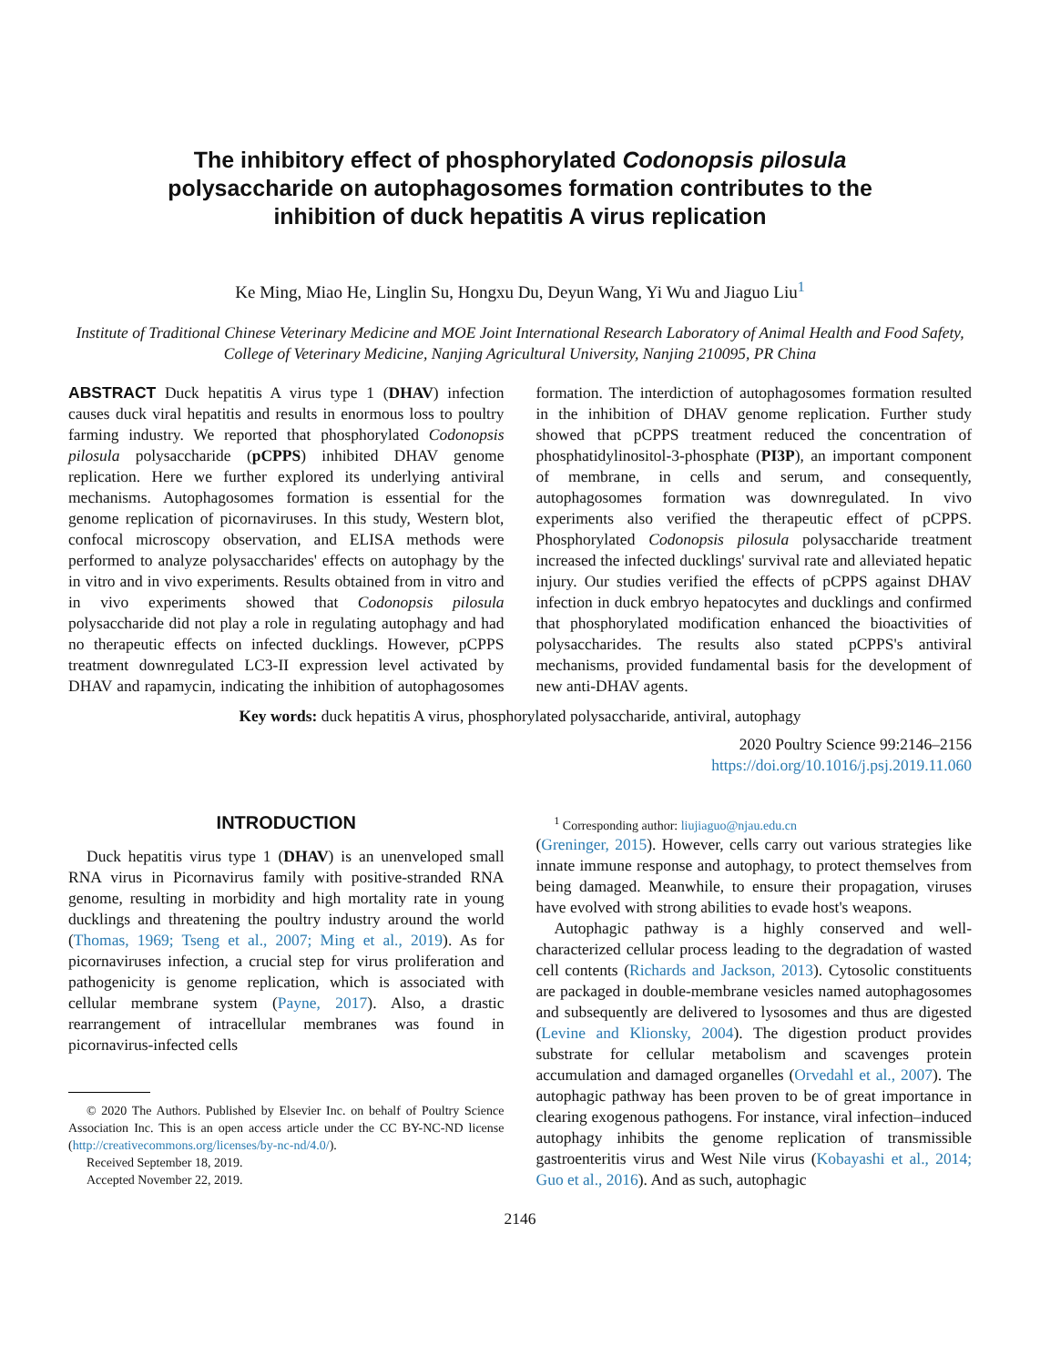The inhibitory effect of phosphorylated Codonopsis pilosula polysaccharide on autophagosomes formation contributes to the inhibition of duck hepatitis A virus replication
Ke Ming, Miao He, Linglin Su, Hongxu Du, Deyun Wang, Yi Wu and Jiaguo Liu<sup>1</sup>
Institute of Traditional Chinese Veterinary Medicine and MOE Joint International Research Laboratory of Animal Health and Food Safety, College of Veterinary Medicine, Nanjing Agricultural University, Nanjing 210095, PR China
ABSTRACT Duck hepatitis A virus type 1 (DHAV) infection causes duck viral hepatitis and results in enormous loss to poultry farming industry. We reported that phosphorylated Codonopsis pilosula polysaccharide (pCPPS) inhibited DHAV genome replication. Here we further explored its underlying antiviral mechanisms. Autophagosomes formation is essential for the genome replication of picornaviruses. In this study, Western blot, confocal microscopy observation, and ELISA methods were performed to analyze polysaccharides' effects on autophagy by the in vitro and in vivo experiments. Results obtained from in vitro and in vivo experiments showed that Codonopsis pilosula polysaccharide did not play a role in regulating autophagy and had no therapeutic effects on infected ducklings. However, pCPPS treatment downregulated LC3-II expression level activated by DHAV and rapamycin, indicating the inhibition of autophagosomes formation. The interdiction of autophagosomes formation resulted in the inhibition of DHAV genome replication. Further study showed that pCPPS treatment reduced the concentration of phosphatidylinositol-3-phosphate (PI3P), an important component of membrane, in cells and serum, and consequently, autophagosomes formation was downregulated. In vivo experiments also verified the therapeutic effect of pCPPS. Phosphorylated Codonopsis pilosula polysaccharide treatment increased the infected ducklings' survival rate and alleviated hepatic injury. Our studies verified the effects of pCPPS against DHAV infection in duck embryo hepatocytes and ducklings and confirmed that phosphorylated modification enhanced the bioactivities of polysaccharides. The results also stated pCPPS's antiviral mechanisms, provided fundamental basis for the development of new anti-DHAV agents.
Key words: duck hepatitis A virus, phosphorylated polysaccharide, antiviral, autophagy
2020 Poultry Science 99:2146–2156
https://doi.org/10.1016/j.psj.2019.11.060
INTRODUCTION
Duck hepatitis virus type 1 (DHAV) is an unenveloped small RNA virus in Picornavirus family with positive-stranded RNA genome, resulting in morbidity and high mortality rate in young ducklings and threatening the poultry industry around the world (Thomas, 1969; Tseng et al., 2007; Ming et al., 2019). As for picornaviruses infection, a crucial step for virus proliferation and pathogenicity is genome replication, which is associated with cellular membrane system (Payne, 2017). Also, a drastic rearrangement of intracellular membranes was found in picornavirus-infected cells
© 2020 The Authors. Published by Elsevier Inc. on behalf of Poultry Science Association Inc. This is an open access article under the CC BY-NC-ND license (http://creativecommons.org/licenses/by-nc-nd/4.0/).
Received September 18, 2019.
Accepted November 22, 2019.
<sup>1</sup> Corresponding author: liujiaguo@njau.edu.cn
(Greninger, 2015). However, cells carry out various strategies like innate immune response and autophagy, to protect themselves from being damaged. Meanwhile, to ensure their propagation, viruses have evolved with strong abilities to evade host's weapons.
Autophagic pathway is a highly conserved and well-characterized cellular process leading to the degradation of wasted cell contents (Richards and Jackson, 2013). Cytosolic constituents are packaged in double-membrane vesicles named autophagosomes and subsequently are delivered to lysosomes and thus are digested (Levine and Klionsky, 2004). The digestion product provides substrate for cellular metabolism and scavenges protein accumulation and damaged organelles (Orvedahl et al., 2007). The autophagic pathway has been proven to be of great importance in clearing exogenous pathogens. For instance, viral infection–induced autophagy inhibits the genome replication of transmissible gastroenteritis virus and West Nile virus (Kobayashi et al., 2014; Guo et al., 2016). And as such, autophagic
2146